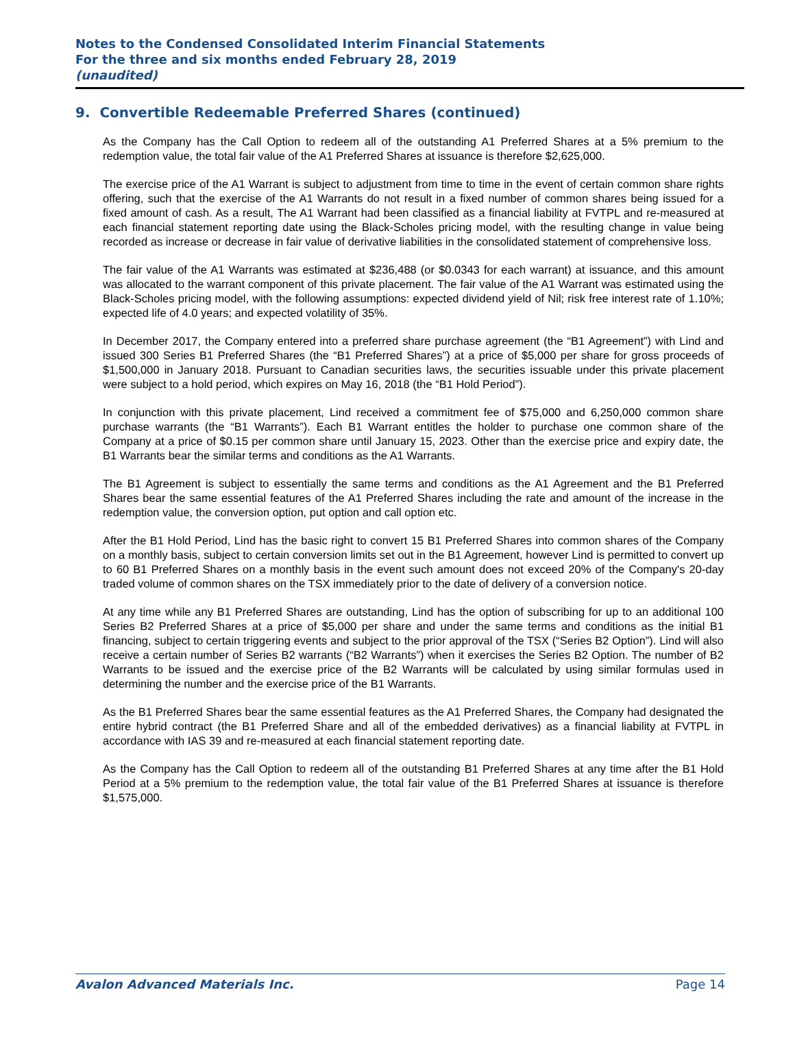Notes to the Condensed Consolidated Interim Financial Statements
For the three and six months ended February 28, 2019
(unaudited)
9. Convertible Redeemable Preferred Shares (continued)
As the Company has the Call Option to redeem all of the outstanding A1 Preferred Shares at a 5% premium to the redemption value, the total fair value of the A1 Preferred Shares at issuance is therefore $2,625,000.
The exercise price of the A1 Warrant is subject to adjustment from time to time in the event of certain common share rights offering, such that the exercise of the A1 Warrants do not result in a fixed number of common shares being issued for a fixed amount of cash. As a result, The A1 Warrant had been classified as a financial liability at FVTPL and re-measured at each financial statement reporting date using the Black-Scholes pricing model, with the resulting change in value being recorded as increase or decrease in fair value of derivative liabilities in the consolidated statement of comprehensive loss.
The fair value of the A1 Warrants was estimated at $236,488 (or $0.0343 for each warrant) at issuance, and this amount was allocated to the warrant component of this private placement. The fair value of the A1 Warrant was estimated using the Black-Scholes pricing model, with the following assumptions: expected dividend yield of Nil; risk free interest rate of 1.10%; expected life of 4.0 years; and expected volatility of 35%.
In December 2017, the Company entered into a preferred share purchase agreement (the “B1 Agreement”) with Lind and issued 300 Series B1 Preferred Shares (the “B1 Preferred Shares”) at a price of $5,000 per share for gross proceeds of $1,500,000 in January 2018. Pursuant to Canadian securities laws, the securities issuable under this private placement were subject to a hold period, which expires on May 16, 2018 (the “B1 Hold Period”).
In conjunction with this private placement, Lind received a commitment fee of $75,000 and 6,250,000 common share purchase warrants (the “B1 Warrants”). Each B1 Warrant entitles the holder to purchase one common share of the Company at a price of $0.15 per common share until January 15, 2023. Other than the exercise price and expiry date, the B1 Warrants bear the similar terms and conditions as the A1 Warrants.
The B1 Agreement is subject to essentially the same terms and conditions as the A1 Agreement and the B1 Preferred Shares bear the same essential features of the A1 Preferred Shares including the rate and amount of the increase in the redemption value, the conversion option, put option and call option etc.
After the B1 Hold Period, Lind has the basic right to convert 15 B1 Preferred Shares into common shares of the Company on a monthly basis, subject to certain conversion limits set out in the B1 Agreement, however Lind is permitted to convert up to 60 B1 Preferred Shares on a monthly basis in the event such amount does not exceed 20% of the Company's 20-day traded volume of common shares on the TSX immediately prior to the date of delivery of a conversion notice.
At any time while any B1 Preferred Shares are outstanding, Lind has the option of subscribing for up to an additional 100 Series B2 Preferred Shares at a price of $5,000 per share and under the same terms and conditions as the initial B1 financing, subject to certain triggering events and subject to the prior approval of the TSX (“Series B2 Option”). Lind will also receive a certain number of Series B2 warrants (“B2 Warrants”) when it exercises the Series B2 Option. The number of B2 Warrants to be issued and the exercise price of the B2 Warrants will be calculated by using similar formulas used in determining the number and the exercise price of the B1 Warrants.
As the B1 Preferred Shares bear the same essential features as the A1 Preferred Shares, the Company had designated the entire hybrid contract (the B1 Preferred Share and all of the embedded derivatives) as a financial liability at FVTPL in accordance with IAS 39 and re-measured at each financial statement reporting date.
As the Company has the Call Option to redeem all of the outstanding B1 Preferred Shares at any time after the B1 Hold Period at a 5% premium to the redemption value, the total fair value of the B1 Preferred Shares at issuance is therefore $1,575,000.
Avalon Advanced Materials Inc. Page 14